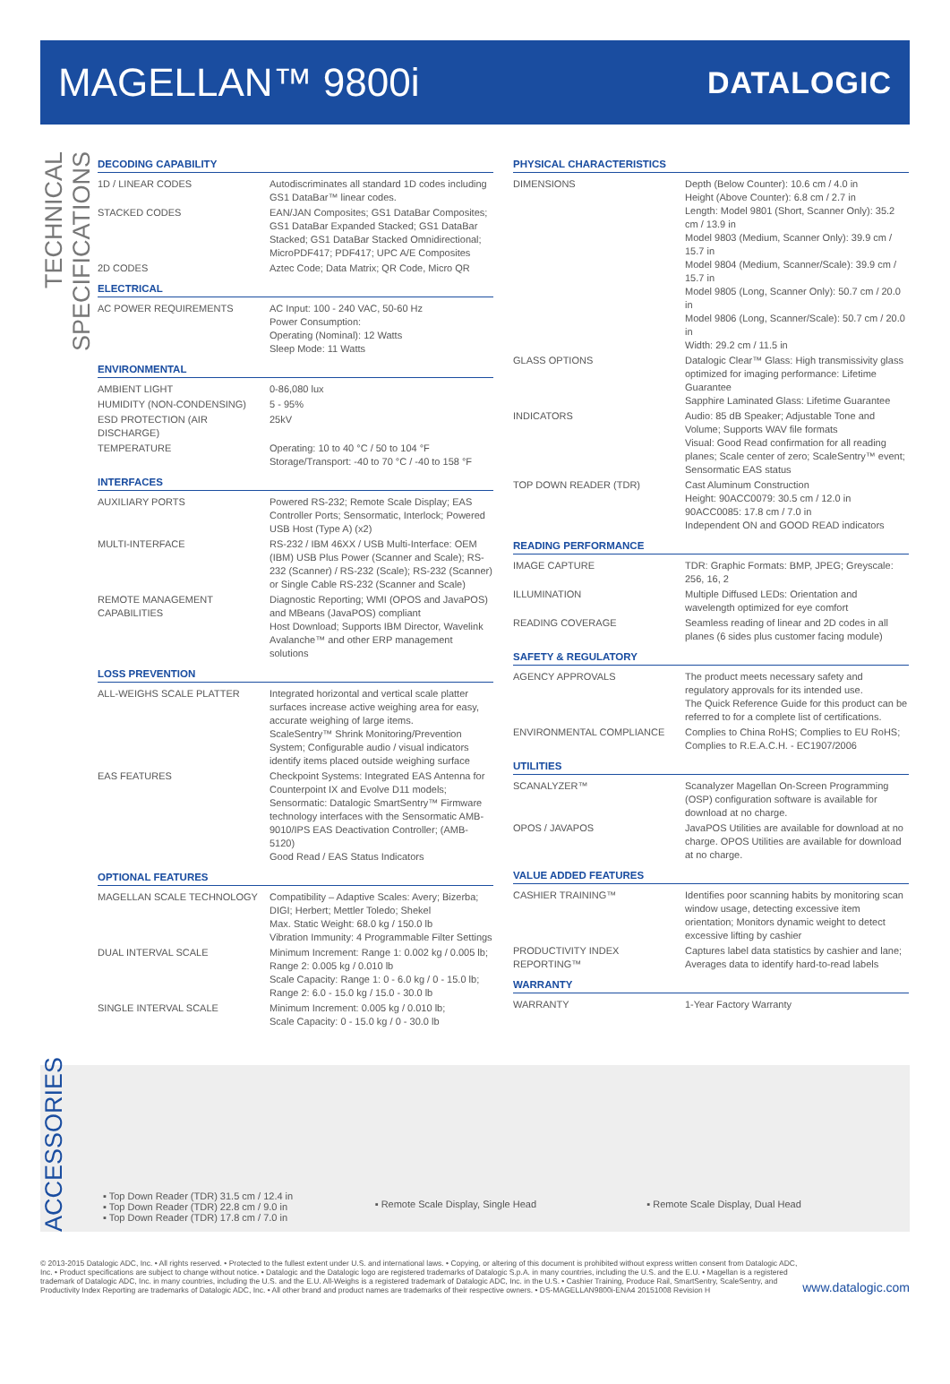MAGELLAN™ 9800i
DATALOGIC
TECHNICAL SPECIFICATIONS
DECODING CAPABILITY
| 1D / LINEAR CODES | Autodiscriminates all standard 1D codes including GS1 DataBar™ linear codes. |
| STACKED CODES | EAN/JAN Composites; GS1 DataBar Composites; GS1 DataBar Expanded Stacked; GS1 DataBar Stacked; GS1 DataBar Stacked Omnidirectional; MicroPDF417; PDF417; UPC A/E Composites |
| 2D CODES | Aztec Code; Data Matrix; QR Code, Micro QR |
ELECTRICAL
| AC POWER REQUIREMENTS | AC Input: 100 - 240 VAC, 50-60 Hz Power Consumption: Operating (Nominal): 12 Watts Sleep Mode: 11 Watts |
ENVIRONMENTAL
| AMBIENT LIGHT | 0-86,080 lux |
| HUMIDITY (NON-CONDENSING) | 5 - 95% |
| ESD PROTECTION (AIR DISCHARGE) | 25kV |
| TEMPERATURE | Operating: 10 to 40 °C / 50 to 104 °F Storage/Transport: -40 to 70 °C / -40 to 158 °F |
INTERFACES
| AUXILIARY PORTS | Powered RS-232; Remote Scale Display; EAS Controller Ports; Sensormatic, Interlock; Powered USB Host (Type A) (x2) |
| MULTI-INTERFACE | RS-232 / IBM 46XX / USB Multi-Interface: OEM (IBM) USB Plus Power (Scanner and Scale); RS-232 (Scanner) / RS-232 (Scale); RS-232 (Scanner) or Single Cable RS-232 (Scanner and Scale) |
| REMOTE MANAGEMENT CAPABILITIES | Diagnostic Reporting; WMI (OPOS and JavaPOS) and MBeans (JavaPOS) compliant Host Download; Supports IBM Director, Wavelink Avalanche™ and other ERP management solutions |
LOSS PREVENTION
| ALL-WEIGHS SCALE PLATTER | Integrated horizontal and vertical scale platter surfaces increase active weighing area for easy, accurate weighing of large items. ScaleSentry™ Shrink Monitoring/Prevention System; Configurable audio / visual indicators identify items placed outside weighing surface |
| EAS FEATURES | Checkpoint Systems: Integrated EAS Antenna for Counterpoint IX and Evolve D11 models; Sensormatic: Datalogic SmartSentry™ Firmware technology interfaces with the Sensormatic AMB-9010/IPS EAS Deactivation Controller; (AMB-5120) Good Read / EAS Status Indicators |
OPTIONAL FEATURES
| MAGELLAN SCALE TECHNOLOGY | Compatibility – Adaptive Scales: Avery; Bizerba; DIGI; Herbert; Mettler Toledo; Shekel Max. Static Weight: 68.0 kg / 150.0 lb Vibration Immunity: 4 Programmable Filter Settings |
| DUAL INTERVAL SCALE | Minimum Increment: Range 1: 0.002 kg / 0.005 lb; Range 2: 0.005 kg / 0.010 lb Scale Capacity: Range 1: 0 - 6.0 kg / 0 - 15.0 lb; Range 2: 6.0 - 15.0 kg / 15.0 - 30.0 lb |
| SINGLE INTERVAL SCALE | Minimum Increment: 0.005 kg / 0.010 lb; Scale Capacity: 0 - 15.0 kg / 0 - 30.0 lb |
PHYSICAL CHARACTERISTICS
| DIMENSIONS | Depth (Below Counter): 10.6 cm / 4.0 in Height (Above Counter): 6.8 cm / 2.7 in Length: Model 9801 (Short, Scanner Only): 35.2 cm / 13.9 in Model 9803 (Medium, Scanner Only): 39.9 cm / 15.7 in Model 9804 (Medium, Scanner/Scale): 39.9 cm / 15.7 in Model 9805 (Long, Scanner Only): 50.7 cm / 20.0 in Model 9806 (Long, Scanner/Scale): 50.7 cm / 20.0 in Width: 29.2 cm / 11.5 in |
| GLASS OPTIONS | Datalogic Clear™ Glass: High transmissivity glass optimized for imaging performance: Lifetime Guarantee Sapphire Laminated Glass: Lifetime Guarantee |
| INDICATORS | Audio: 85 dB Speaker; Adjustable Tone and Volume; Supports WAV file formats Visual: Good Read confirmation for all reading planes; Scale center of zero; ScaleSentry™ event; Sensormatic EAS status |
| TOP DOWN READER (TDR) | Cast Aluminum Construction Height: 90ACC0079: 30.5 cm / 12.0 in 90ACC0085: 17.8 cm / 7.0 in Independent ON and GOOD READ indicators |
READING PERFORMANCE
| IMAGE CAPTURE | TDR: Graphic Formats: BMP, JPEG; Greyscale: 256, 16, 2 |
| ILLUMINATION | Multiple Diffused LEDs: Orientation and wavelength optimized for eye comfort |
| READING COVERAGE | Seamless reading of linear and 2D codes in all planes (6 sides plus customer facing module) |
SAFETY & REGULATORY
| AGENCY APPROVALS | The product meets necessary safety and regulatory approvals for its intended use. The Quick Reference Guide for this product can be referred to for a complete list of certifications. |
| ENVIRONMENTAL COMPLIANCE | Complies to China RoHS; Complies to EU RoHS; Complies to R.E.A.C.H. - EC1907/2006 |
UTILITIES
| SCANALYZER™ | Scanalyzer Magellan On-Screen Programming (OSP) configuration software is available for download at no charge. |
| OPOS / JAVAPOS | JavaPOS Utilities are available for download at no charge. OPOS Utilities are available for download at no charge. |
VALUE ADDED FEATURES
| CASHIER TRAINING™ | Identifies poor scanning habits by monitoring scan window usage, detecting excessive item orientation; Monitors dynamic weight to detect excessive lifting by cashier |
| PRODUCTIVITY INDEX REPORTING™ | Captures label data statistics by cashier and lane; Averages data to identify hard-to-read labels |
WARRANTY
| WARRANTY | 1-Year Factory Warranty |
ACCESSORIES
▪ Top Down Reader (TDR) 31.5 cm / 12.4 in
▪ Top Down Reader (TDR) 22.8 cm / 9.0 in
▪ Top Down Reader (TDR) 17.8 cm / 7.0 in
▪ Remote Scale Display, Single Head
▪ Remote Scale Display, Dual Head
© 2013-2015 Datalogic ADC, Inc. • All rights reserved. • Protected to the fullest extent under U.S. and international laws. • Copying, or altering of this document is prohibited without express written consent from Datalogic ADC, Inc. • Product specifications are subject to change without notice. • Datalogic and the Datalogic logo are registered trademarks of Datalogic S.p.A. in many countries, including the U.S. and the E.U. • Magellan is a registered trademark of Datalogic ADC, Inc. in many countries, including the U.S. and the E.U. All-Weighs is a registered trademark of Datalogic ADC, Inc. in the U.S. • Cashier Training, Produce Rail, SmartSentry, ScaleSentry, and Productivity Index Reporting are trademarks of Datalogic ADC, Inc. • All other brand and product names are trademarks of their respective owners. • DS-MAGELLAN9800i-ENA4 20151008 Revision H
www.datalogic.com